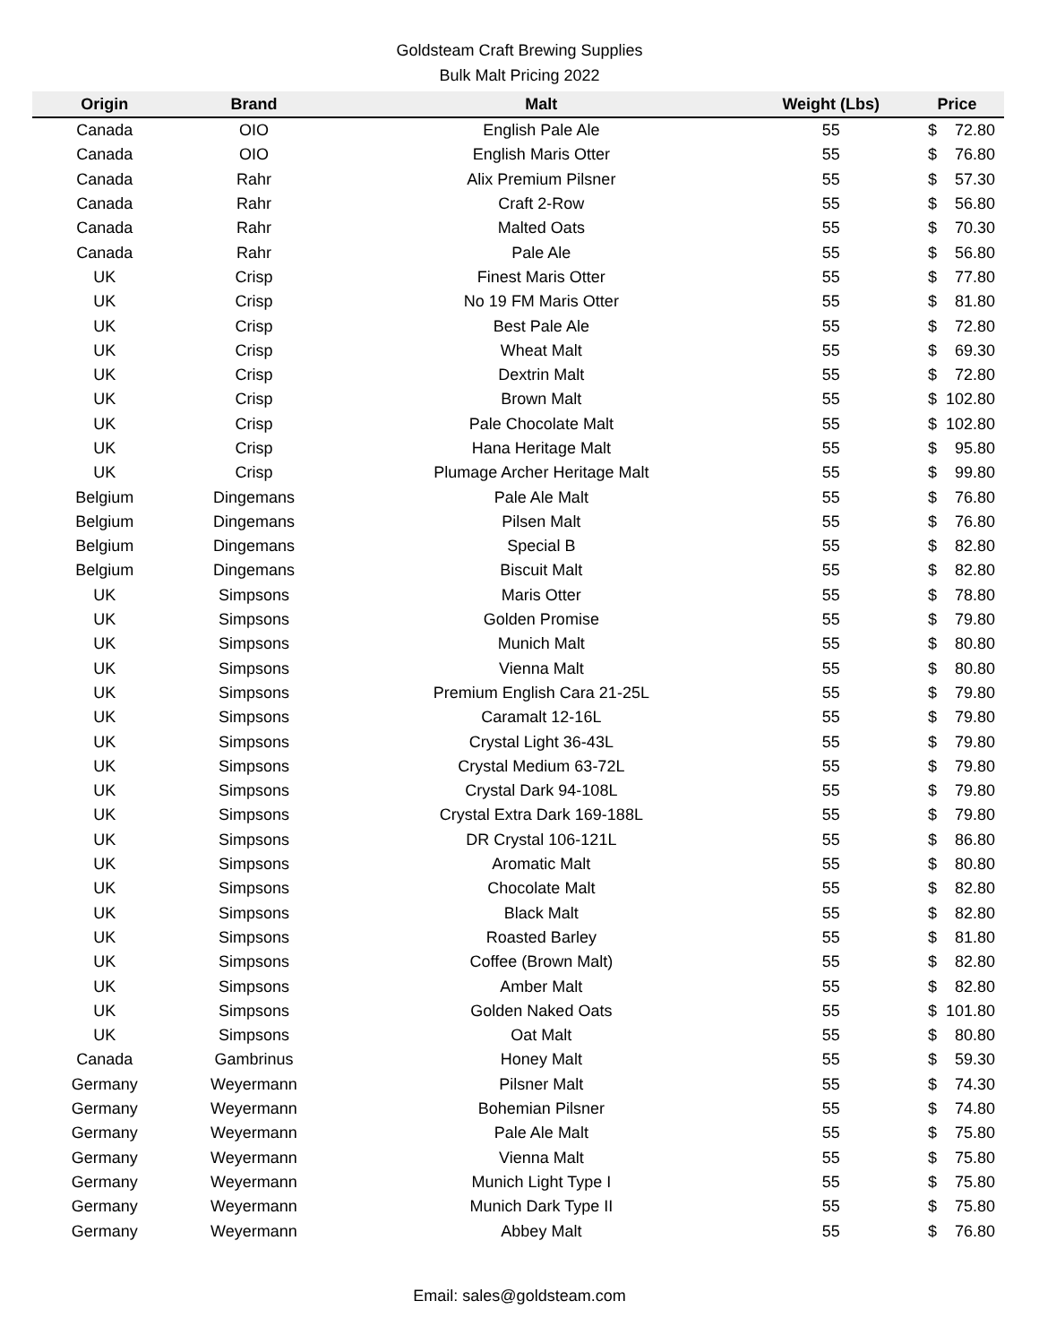Goldsteam Craft Brewing Supplies
Bulk Malt Pricing 2022
| Origin | Brand | Malt | Weight (Lbs) | Price | |
| --- | --- | --- | --- | --- | --- |
| Canada | OIO | English Pale Ale | 55 | $ | 72.80 |
| Canada | OIO | English Maris Otter | 55 | $ | 76.80 |
| Canada | Rahr | Alix Premium Pilsner | 55 | $ | 57.30 |
| Canada | Rahr | Craft 2-Row | 55 | $ | 56.80 |
| Canada | Rahr | Malted Oats | 55 | $ | 70.30 |
| Canada | Rahr | Pale Ale | 55 | $ | 56.80 |
| UK | Crisp | Finest Maris Otter | 55 | $ | 77.80 |
| UK | Crisp | No 19 FM Maris Otter | 55 | $ | 81.80 |
| UK | Crisp | Best Pale Ale | 55 | $ | 72.80 |
| UK | Crisp | Wheat Malt | 55 | $ | 69.30 |
| UK | Crisp | Dextrin Malt | 55 | $ | 72.80 |
| UK | Crisp | Brown Malt | 55 | $ | 102.80 |
| UK | Crisp | Pale Chocolate Malt | 55 | $ | 102.80 |
| UK | Crisp | Hana Heritage Malt | 55 | $ | 95.80 |
| UK | Crisp | Plumage Archer Heritage Malt | 55 | $ | 99.80 |
| Belgium | Dingemans | Pale Ale Malt | 55 | $ | 76.80 |
| Belgium | Dingemans | Pilsen Malt | 55 | $ | 76.80 |
| Belgium | Dingemans | Special B | 55 | $ | 82.80 |
| Belgium | Dingemans | Biscuit Malt | 55 | $ | 82.80 |
| UK | Simpsons | Maris Otter | 55 | $ | 78.80 |
| UK | Simpsons | Golden Promise | 55 | $ | 79.80 |
| UK | Simpsons | Munich Malt | 55 | $ | 80.80 |
| UK | Simpsons | Vienna Malt | 55 | $ | 80.80 |
| UK | Simpsons | Premium English Cara 21-25L | 55 | $ | 79.80 |
| UK | Simpsons | Caramalt 12-16L | 55 | $ | 79.80 |
| UK | Simpsons | Crystal Light 36-43L | 55 | $ | 79.80 |
| UK | Simpsons | Crystal Medium 63-72L | 55 | $ | 79.80 |
| UK | Simpsons | Crystal Dark 94-108L | 55 | $ | 79.80 |
| UK | Simpsons | Crystal Extra Dark 169-188L | 55 | $ | 79.80 |
| UK | Simpsons | DR Crystal 106-121L | 55 | $ | 86.80 |
| UK | Simpsons | Aromatic Malt | 55 | $ | 80.80 |
| UK | Simpsons | Chocolate Malt | 55 | $ | 82.80 |
| UK | Simpsons | Black Malt | 55 | $ | 82.80 |
| UK | Simpsons | Roasted Barley | 55 | $ | 81.80 |
| UK | Simpsons | Coffee (Brown Malt) | 55 | $ | 82.80 |
| UK | Simpsons | Amber Malt | 55 | $ | 82.80 |
| UK | Simpsons | Golden Naked Oats | 55 | $ | 101.80 |
| UK | Simpsons | Oat Malt | 55 | $ | 80.80 |
| Canada | Gambrinus | Honey Malt | 55 | $ | 59.30 |
| Germany | Weyermann | Pilsner Malt | 55 | $ | 74.30 |
| Germany | Weyermann | Bohemian Pilsner | 55 | $ | 74.80 |
| Germany | Weyermann | Pale Ale Malt | 55 | $ | 75.80 |
| Germany | Weyermann | Vienna Malt | 55 | $ | 75.80 |
| Germany | Weyermann | Munich Light Type I | 55 | $ | 75.80 |
| Germany | Weyermann | Munich Dark Type II | 55 | $ | 75.80 |
| Germany | Weyermann | Abbey Malt | 55 | $ | 76.80 |
Email: sales@goldsteam.com